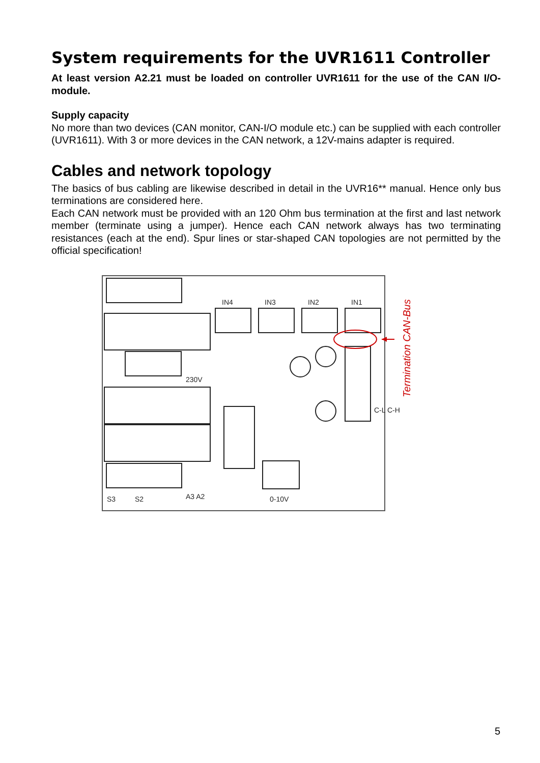System requirements for the UVR1611 Controller
At least version A2.21 must be loaded on controller UVR1611 for the use of the CAN I/O-module.
Supply capacity
No more than two devices (CAN monitor, CAN-I/O module etc.) can be supplied with each controller (UVR1611). With 3 or more devices in the CAN network, a 12V-mains adapter is required.
Cables and network topology
The basics of bus cabling are likewise described in detail in the UVR16** manual. Hence only bus terminations are considered here.
Each CAN network must be provided with an 120 Ohm bus termination at the first and last network member (terminate using a jumper). Hence each CAN network always has two terminating resistances (each at the end). Spur lines or star-shaped CAN topologies are not permitted by the official specification!
IN4
IN3
IN2
IN1
230V
S3
S2
A3 A2
0-10V
C-L C-H
Termination CAN-Bus
5